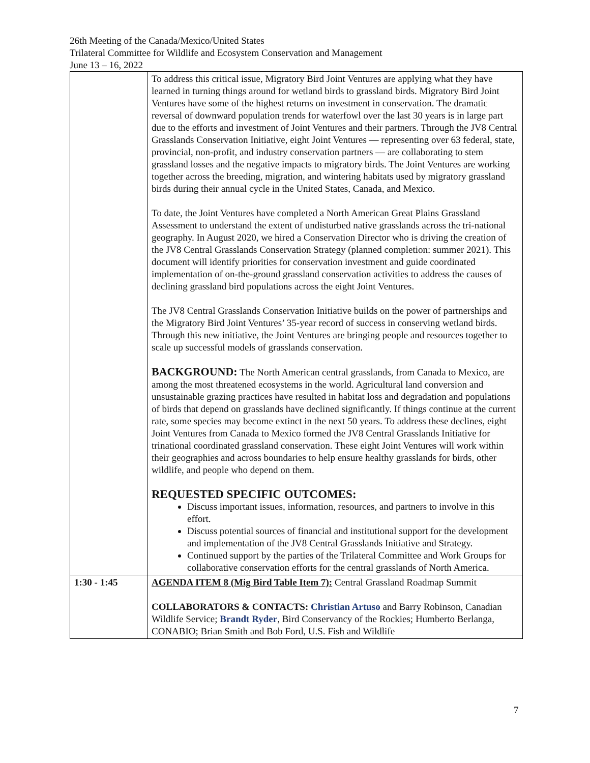26th Meeting of the Canada/Mexico/United States
Trilateral Committee for Wildlife and Ecosystem Conservation and Management
June 13 – 16, 2022
| | To address this critical issue, Migratory Bird Joint Ventures are applying what they have learned in turning things around for wetland birds to grassland birds. Migratory Bird Joint Ventures have some of the highest returns on investment in conservation. The dramatic reversal of downward population trends for waterfowl over the last 30 years is in large part due to the efforts and investment of Joint Ventures and their partners. Through the JV8 Central Grasslands Conservation Initiative, eight Joint Ventures — representing over 63 federal, state, provincial, non-profit, and industry conservation partners — are collaborating to stem grassland losses and the negative impacts to migratory birds. The Joint Ventures are working together across the breeding, migration, and wintering habitats used by migratory grassland birds during their annual cycle in the United States, Canada, and Mexico. To date, the Joint Ventures have completed a North American Great Plains Grassland Assessment to understand the extent of undisturbed native grasslands across the tri-national geography. In August 2020, we hired a Conservation Director who is driving the creation of the JV8 Central Grasslands Conservation Strategy (planned completion: summer 2021). This document will identify priorities for conservation investment and guide coordinated implementation of on-the-ground grassland conservation activities to address the causes of declining grassland bird populations across the eight Joint Ventures. The JV8 Central Grasslands Conservation Initiative builds on the power of partnerships and the Migratory Bird Joint Ventures’ 35-year record of success in conserving wetland birds. Through this new initiative, the Joint Ventures are bringing people and resources together to scale up successful models of grasslands conservation. BACKGROUND: The North American central grasslands, from Canada to Mexico, are among the most threatened ecosystems in the world. Agricultural land conversion and unsustainable grazing practices have resulted in habitat loss and degradation and populations of birds that depend on grasslands have declined significantly. If things continue at the current rate, some species may become extinct in the next 50 years. To address these declines, eight Joint Ventures from Canada to Mexico formed the JV8 Central Grasslands Initiative for trinational coordinated grassland conservation. These eight Joint Ventures will work within their geographies and across boundaries to help ensure healthy grasslands for birds, other wildlife, and people who depend on them. REQUESTED SPECIFIC OUTCOMES: Discuss important issues, information, resources, and partners to involve in this effort. Discuss potential sources of financial and institutional support for the development and implementation of the JV8 Central Grasslands Initiative and Strategy. Continued support by the parties of the Trilateral Committee and Work Groups for collaborative conservation efforts for the central grasslands of North America. |
| 1:30 - 1:45 | AGENDA ITEM 8 (Mig Bird Table Item 7): Central Grassland Roadmap Summit COLLABORATORS & CONTACTS: Christian Artuso and Barry Robinson, Canadian Wildlife Service; Brandt Ryder , Bird Conservancy of the Rockies; Humberto Berlanga, CONABIO; Brian Smith and Bob Ford, U.S. Fish and Wildlife |
7